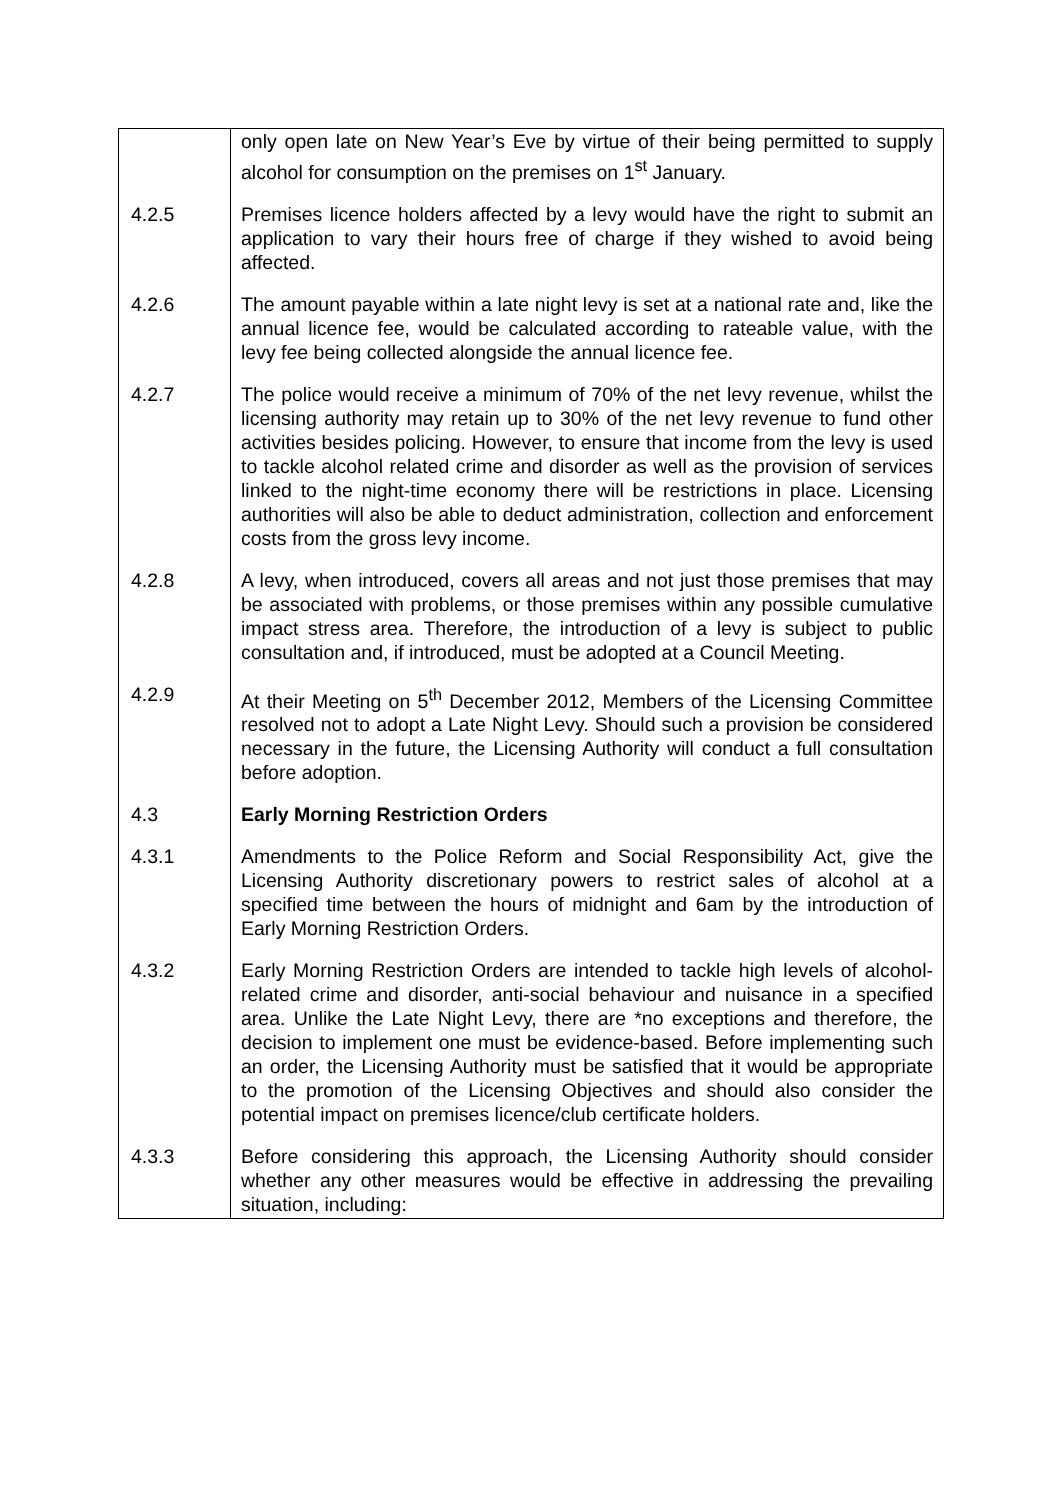| | only open late on New Year’s Eve by virtue of their being permitted to supply alcohol for consumption on the premises on 1<sup>st</sup> January. |
| 4.2.5 | Premises licence holders affected by a levy would have the right to submit an application to vary their hours free of charge if they wished to avoid being affected. |
| 4.2.6 | The amount payable within a late night levy is set at a national rate and, like the annual licence fee, would be calculated according to rateable value, with the levy fee being collected alongside the annual licence fee. |
| 4.2.7 | The police would receive a minimum of 70% of the net levy revenue, whilst the licensing authority may retain up to 30% of the net levy revenue to fund other activities besides policing. However, to ensure that income from the levy is used to tackle alcohol related crime and disorder as well as the provision of services linked to the night-time economy there will be restrictions in place. Licensing authorities will also be able to deduct administration, collection and enforcement costs from the gross levy income. |
| 4.2.8 | A levy, when introduced, covers all areas and not just those premises that may be associated with problems, or those premises within any possible cumulative impact stress area. Therefore, the introduction of a levy is subject to public consultation and, if introduced, must be adopted at a Council Meeting. |
| 4.2.9 | At their Meeting on 5<sup>th</sup> December 2012, Members of the Licensing Committee resolved not to adopt a Late Night Levy. Should such a provision be considered necessary in the future, the Licensing Authority will conduct a full consultation before adoption. |
| 4.3 | Early Morning Restriction Orders |
| 4.3.1 | Amendments to the Police Reform and Social Responsibility Act, give the Licensing Authority discretionary powers to restrict sales of alcohol at a specified time between the hours of midnight and 6am by the introduction of Early Morning Restriction Orders. |
| 4.3.2 | Early Morning Restriction Orders are intended to tackle high levels of alcohol-related crime and disorder, anti-social behaviour and nuisance in a specified area. Unlike the Late Night Levy, there are *no exceptions and therefore, the decision to implement one must be evidence-based. Before implementing such an order, the Licensing Authority must be satisfied that it would be appropriate to the promotion of the Licensing Objectives and should also consider the potential impact on premises licence/club certificate holders. |
| 4.3.3 | Before considering this approach, the Licensing Authority should consider whether any other measures would be effective in addressing the prevailing situation, including: |